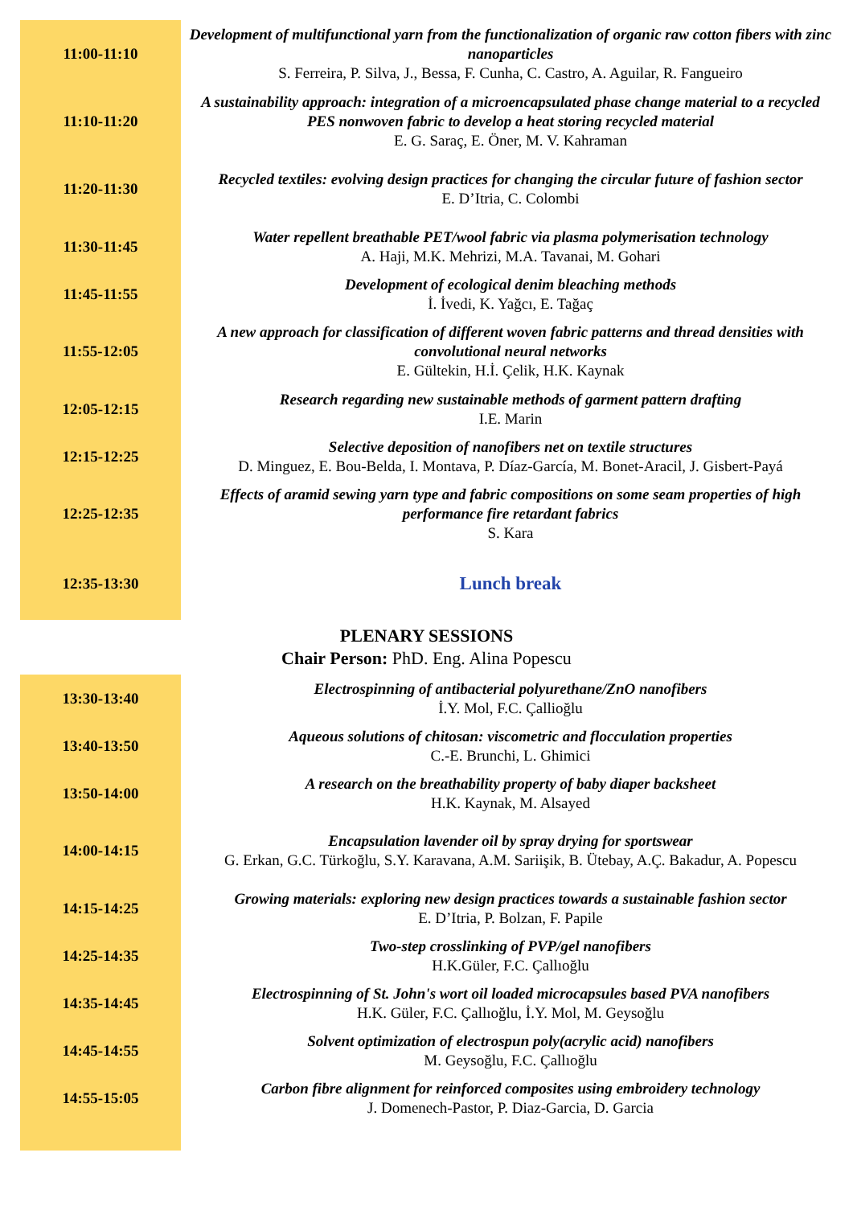| 11:00-11:10 | Development of multifunctional yarn from the functionalization of organic raw cotton fibers with zinc nanoparticles S. Ferreira, P. Silva, J., Bessa, F. Cunha, C. Castro, A. Aguilar, R. Fangueiro |
| 11:10-11:20 | A sustainability approach: integration of a microencapsulated phase change material to a recycled PES nonwoven fabric to develop a heat storing recycled material E. G. Saraç, E. Öner, M. V. Kahraman |
| 11:20-11:30 | Recycled textiles: evolving design practices for changing the circular future of fashion sector E. D’Itria, C. Colombi |
| 11:30-11:45 | Water repellent breathable PET/wool fabric via plasma polymerisation technology A. Haji, M.K. Mehrizi, M.A. Tavanai, M. Gohari |
| 11:45-11:55 | Development of ecological denim bleaching methods İ. İvedi, K. Yağcı, E. Tağaç |
| 11:55-12:05 | A new approach for classification of different woven fabric patterns and thread densities with convolutional neural networks E. Gültekin, H.İ. Çelik, H.K. Kaynak |
| 12:05-12:15 | Research regarding new sustainable methods of garment pattern drafting I.E. Marin |
| 12:15-12:25 | Selective deposition of nanofibers net on textile structures D. Minguez, E. Bou-Belda, I. Montava, P. Díaz-García, M. Bonet-Aracil, J. Gisbert-Payá |
| 12:25-12:35 | Effects of aramid sewing yarn type and fabric compositions on some seam properties of high performance fire retardant fabrics S. Kara |
| 12:35-13:30 | Lunch break |
PLENARY SESSIONS
Chair Person: PhD. Eng. Alina Popescu
| 13:30-13:40 | Electrospinning of antibacterial polyurethane/ZnO nanofibers İ.Y. Mol, F.C. Çallioğlu |
| 13:40-13:50 | Aqueous solutions of chitosan: viscometric and flocculation properties C.-E. Brunchi, L. Ghimici |
| 13:50-14:00 | A research on the breathability property of baby diaper backsheet H.K. Kaynak, M. Alsayed |
| 14:00-14:15 | Encapsulation lavender oil by spray drying for sportswear G. Erkan, G.C. Türkoğlu, S.Y. Karavana, A.M. Sariişik, B. Ütebay, A.Ç. Bakadur, A. Popescu |
| 14:15-14:25 | Growing materials: exploring new design practices towards a sustainable fashion sector E. D’Itria, P. Bolzan, F. Papile |
| 14:25-14:35 | Two-step crosslinking of PVP/gel nanofibers H.K.Güler, F.C. Çallıoğlu |
| 14:35-14:45 | Electrospinning of St. John's wort oil loaded microcapsules based PVA nanofibers H.K. Güler, F.C. Çallıoğlu, İ.Y. Mol, M. Geysoğlu |
| 14:45-14:55 | Solvent optimization of electrospun poly(acrylic acid) nanofibers M. Geysoğlu, F.C. Çallıoğlu |
| 14:55-15:05 | Carbon fibre alignment for reinforced composites using embroidery technology J. Domenech-Pastor, P. Diaz-Garcia, D. Garcia |